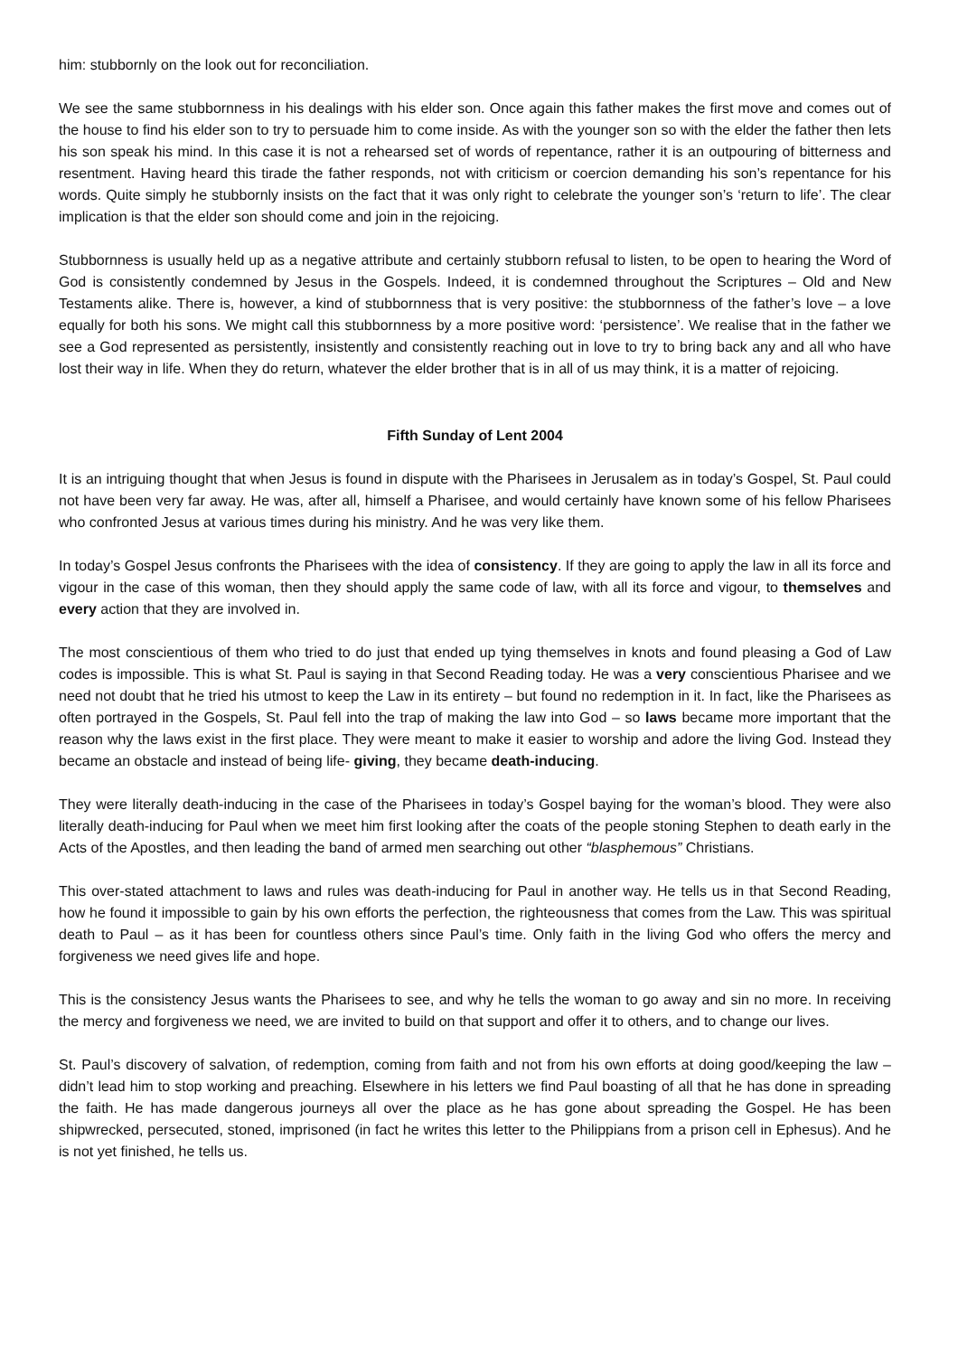him: stubbornly on the look out for reconciliation.
We see the same stubbornness in his dealings with his elder son. Once again this father makes the first move and comes out of the house to find his elder son to try to persuade him to come inside. As with the younger son so with the elder the father then lets his son speak his mind. In this case it is not a rehearsed set of words of repentance, rather it is an outpouring of bitterness and resentment. Having heard this tirade the father responds, not with criticism or coercion demanding his son’s repentance for his words. Quite simply he stubbornly insists on the fact that it was only right to celebrate the younger son’s ‘return to life’. The clear implication is that the elder son should come and join in the rejoicing.
Stubbornness is usually held up as a negative attribute and certainly stubborn refusal to listen, to be open to hearing the Word of God is consistently condemned by Jesus in the Gospels. Indeed, it is condemned throughout the Scriptures – Old and New Testaments alike. There is, however, a kind of stubbornness that is very positive: the stubbornness of the father’s love – a love equally for both his sons. We might call this stubbornness by a more positive word: ‘persistence’. We realise that in the father we see a God represented as persistently, insistently and consistently reaching out in love to try to bring back any and all who have lost their way in life. When they do return, whatever the elder brother that is in all of us may think, it is a matter of rejoicing.
Fifth Sunday of Lent 2004
It is an intriguing thought that when Jesus is found in dispute with the Pharisees in Jerusalem as in today’s Gospel, St. Paul could not have been very far away. He was, after all, himself a Pharisee, and would certainly have known some of his fellow Pharisees who confronted Jesus at various times during his ministry. And he was very like them.
In today’s Gospel Jesus confronts the Pharisees with the idea of consistency. If they are going to apply the law in all its force and vigour in the case of this woman, then they should apply the same code of law, with all its force and vigour, to themselves and every action that they are involved in.
The most conscientious of them who tried to do just that ended up tying themselves in knots and found pleasing a God of Law codes is impossible. This is what St. Paul is saying in that Second Reading today. He was a very conscientious Pharisee and we need not doubt that he tried his utmost to keep the Law in its entirety – but found no redemption in it. In fact, like the Pharisees as often portrayed in the Gospels, St. Paul fell into the trap of making the law into God – so laws became more important that the reason why the laws exist in the first place. They were meant to make it easier to worship and adore the living God. Instead they became an obstacle and instead of being life- giving, they became death-inducing.
They were literally death-inducing in the case of the Pharisees in today’s Gospel baying for the woman’s blood. They were also literally death-inducing for Paul when we meet him first looking after the coats of the people stoning Stephen to death early in the Acts of the Apostles, and then leading the band of armed men searching out other “blasphemous” Christians.
This over-stated attachment to laws and rules was death-inducing for Paul in another way. He tells us in that Second Reading, how he found it impossible to gain by his own efforts the perfection, the righteousness that comes from the Law. This was spiritual death to Paul – as it has been for countless others since Paul’s time. Only faith in the living God who offers the mercy and forgiveness we need gives life and hope.
This is the consistency Jesus wants the Pharisees to see, and why he tells the woman to go away and sin no more. In receiving the mercy and forgiveness we need, we are invited to build on that support and offer it to others, and to change our lives.
St. Paul’s discovery of salvation, of redemption, coming from faith and not from his own efforts at doing good/keeping the law – didn’t lead him to stop working and preaching. Elsewhere in his letters we find Paul boasting of all that he has done in spreading the faith. He has made dangerous journeys all over the place as he has gone about spreading the Gospel. He has been shipwrecked, persecuted, stoned, imprisoned (in fact he writes this letter to the Philippians from a prison cell in Ephesus). And he is not yet finished, he tells us.